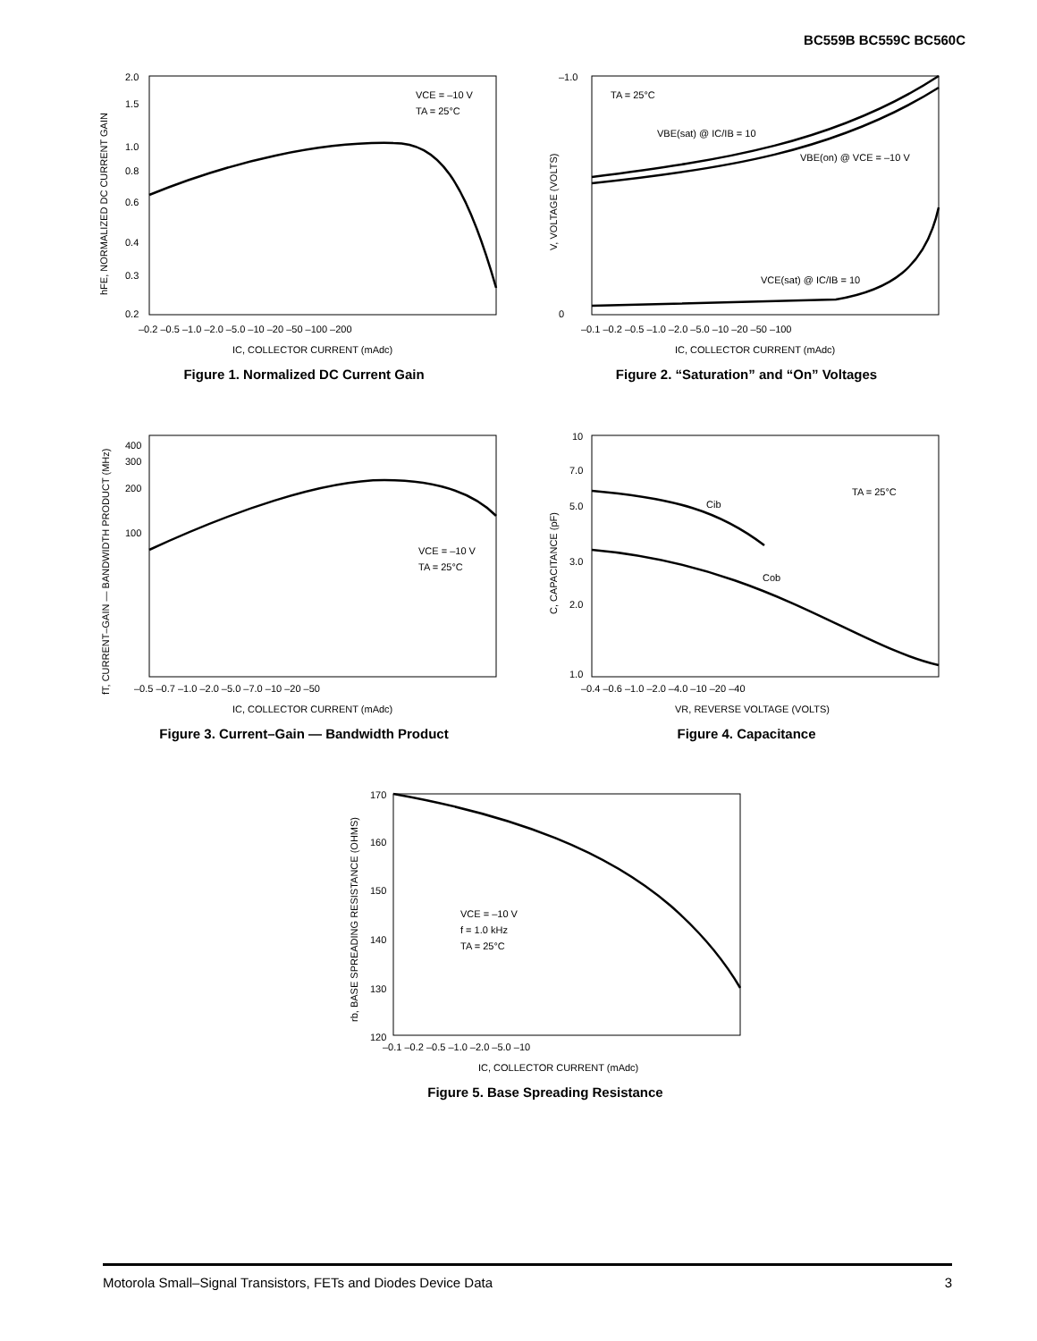BC559B BC559C BC560C
VCE = –10 V
TA = 25°C
2.0
1.5
1.0
0.8
0.6
0.4
0.3
0.2
–0.2 –0.5 –1.0 –2.0 –5.0 –10 –20 –50 –100 –200
IC, COLLECTOR CURRENT (mAdc)
hFE, NORMALIZED DC CURRENT GAIN
Figure 1. Normalized DC Current Gain
TA = 25°C
VBE(sat) @ IC/IB = 10
VBE(on) @ VCE = –10 V
VCE(sat) @ IC/IB = 10
0
–1.0
–0.1 –0.2 –0.5 –1.0 –2.0 –5.0 –10 –20 –50 –100
IC, COLLECTOR CURRENT (mAdc)
V, VOLTAGE (VOLTS)
Figure 2. “Saturation” and “On” Voltages
VCE = –10 V
TA = 25°C
400
300
200
100
–0.5 –0.7 –1.0 –2.0 –5.0 –7.0 –10 –20 –50
IC, COLLECTOR CURRENT (mAdc)
fT, CURRENT–GAIN — BANDWIDTH PRODUCT (MHz)
Figure 3. Current–Gain — Bandwidth Product
TA = 25°C
Cib
Cob
10
7.0
5.0
3.0
2.0
1.0
–0.4 –0.6 –1.0 –2.0 –4.0 –10 –20 –40
VR, REVERSE VOLTAGE (VOLTS)
C, CAPACITANCE (pF)
Figure 4. Capacitance
VCE = –10 V
f = 1.0 kHz
TA = 25°C
170
160
150
140
130
120
–0.1 –0.2 –0.5 –1.0 –2.0 –5.0 –10
IC, COLLECTOR CURRENT (mAdc)
rb, BASE SPREADING RESISTANCE (OHMS)
Figure 5. Base Spreading Resistance
Motorola Small–Signal Transistors, FETs and Diodes Device Data 3